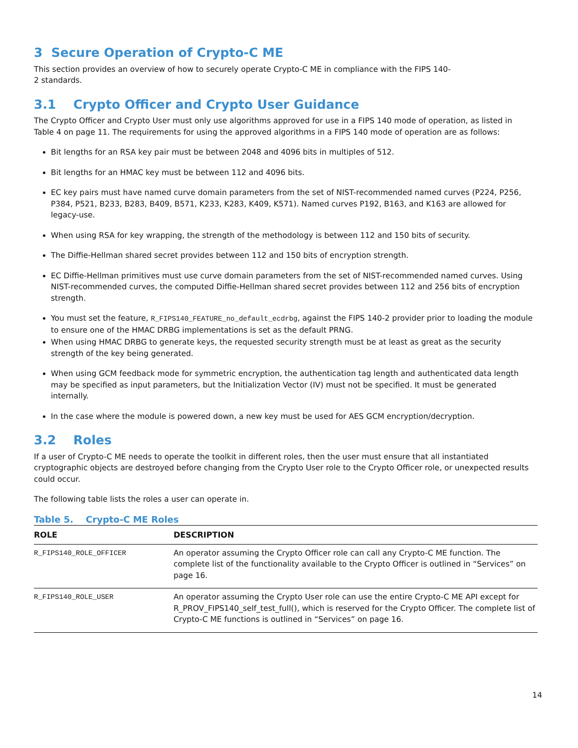3 Secure Operation of Crypto-C ME
This section provides an overview of how to securely operate Crypto-C ME in compliance with the FIPS 140-
2 standards.
3.1 Crypto Officer and Crypto User Guidance
The Crypto Officer and Crypto User must only use algorithms approved for use in a FIPS 140 mode of operation, as listed in Table 4 on page 11. The requirements for using the approved algorithms in a FIPS 140 mode of operation are as follows:
Bit lengths for an RSA key pair must be between 2048 and 4096 bits in multiples of 512.
Bit lengths for an HMAC key must be between 112 and 4096 bits.
EC key pairs must have named curve domain parameters from the set of NIST-recommended named curves (P224, P256, P384, P521, B233, B283, B409, B571, K233, K283, K409, K571). Named curves P192, B163, and K163 are allowed for legacy-use.
When using RSA for key wrapping, the strength of the methodology is between 112 and 150 bits of security.
The Diffie-Hellman shared secret provides between 112 and 150 bits of encryption strength.
EC Diffie-Hellman primitives must use curve domain parameters from the set of NIST-recommended named curves. Using NIST-recommended curves, the computed Diffie-Hellman shared secret provides between 112 and 256 bits of encryption strength.
You must set the feature, R_FIPS140_FEATURE_no_default_ecdrbg, against the FIPS 140-2 provider prior to loading the module to ensure one of the HMAC DRBG implementations is set as the default PRNG.
When using HMAC DRBG to generate keys, the requested security strength must be at least as great as the security strength of the key being generated.
When using GCM feedback mode for symmetric encryption, the authentication tag length and authenticated data length may be specified as input parameters, but the Initialization Vector (IV) must not be specified. It must be generated internally.
In the case where the module is powered down, a new key must be used for AES GCM encryption/decryption.
3.2 Roles
If a user of Crypto-C ME needs to operate the toolkit in different roles, then the user must ensure that all instantiated cryptographic objects are destroyed before changing from the Crypto User role to the Crypto Officer role, or unexpected results could occur.
The following table lists the roles a user can operate in.
Table 5. Crypto-C ME Roles
| ROLE | DESCRIPTION |
| --- | --- |
| R_FIPS140_ROLE_OFFICER | An operator assuming the Crypto Officer role can call any Crypto-C ME function. The complete list of the functionality available to the Crypto Officer is outlined in “Services” on page 16. |
| R_FIPS140_ROLE_USER | An operator assuming the Crypto User role can use the entire Crypto-C ME API except for R_PROV_FIPS140_self_test_full(), which is reserved for the Crypto Officer. The complete list of Crypto-C ME functions is outlined in “Services” on page 16. |
14